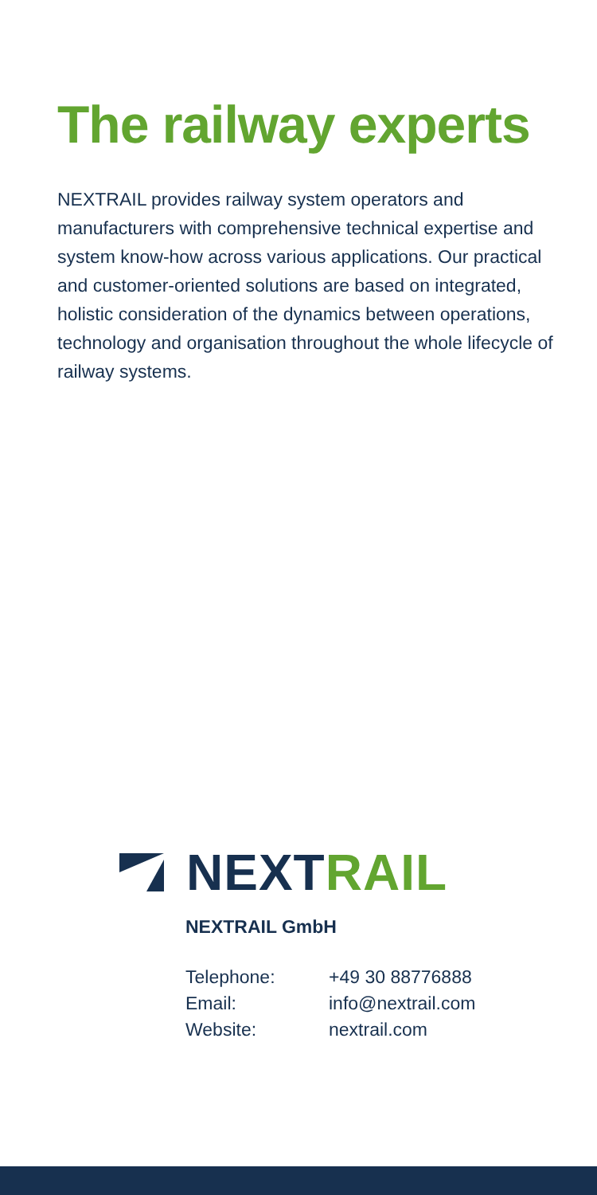The railway experts
NEXTRAIL provides railway system operators and manufacturers with comprehensive technical expertise and system know-how across various applications. Our practical and customer-oriented solutions are based on integrated, holistic consideration of the dynamics between operations, technology and organisation throughout the whole lifecycle of railway systems.
NEXT RAIL
NEXTRAIL GmbH
| Telephone: | +49 30 88776888 |
| Email: | info@nextrail.com |
| Website: | nextrail.com |